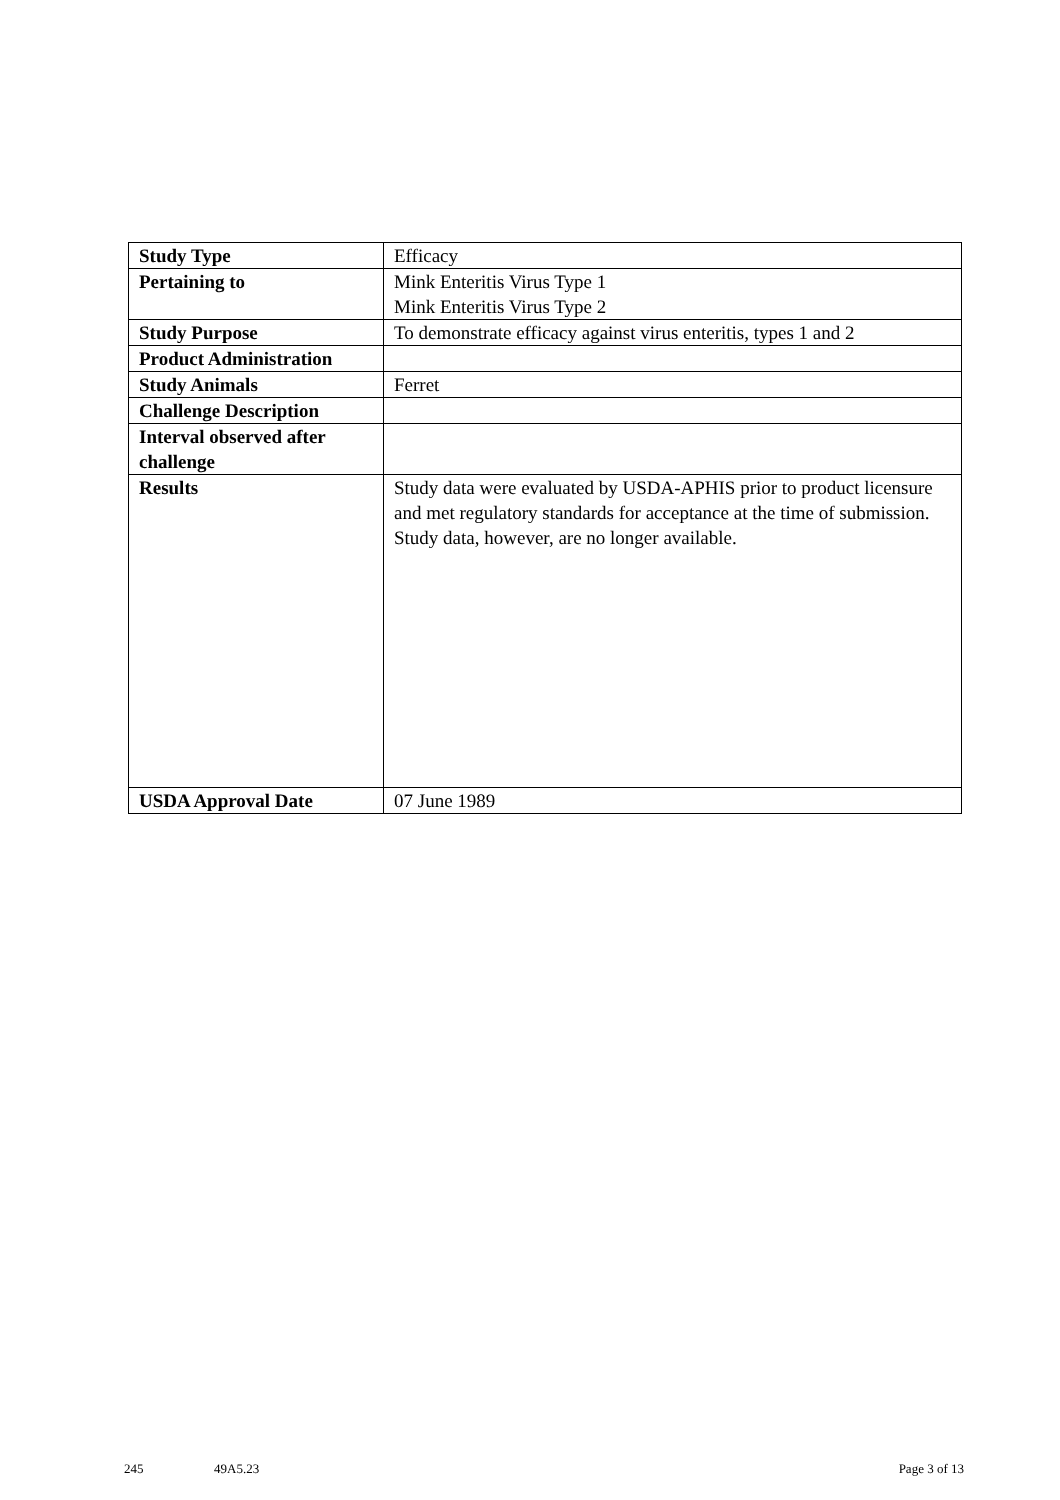| Study Type | Efficacy |
| Pertaining to | Mink Enteritis Virus Type 1 Mink Enteritis Virus Type 2 |
| Study Purpose | To demonstrate efficacy against virus enteritis, types 1 and 2 |
| Product Administration | |
| Study Animals | Ferret |
| Challenge Description | |
| Interval observed after challenge | |
| Results | Study data were evaluated by USDA-APHIS prior to product licensure and met regulatory standards for acceptance at the time of submission. Study data, however, are no longer available. |
| USDA Approval Date | 07 June 1989 |
245 49A5.23 Page 3 of 13